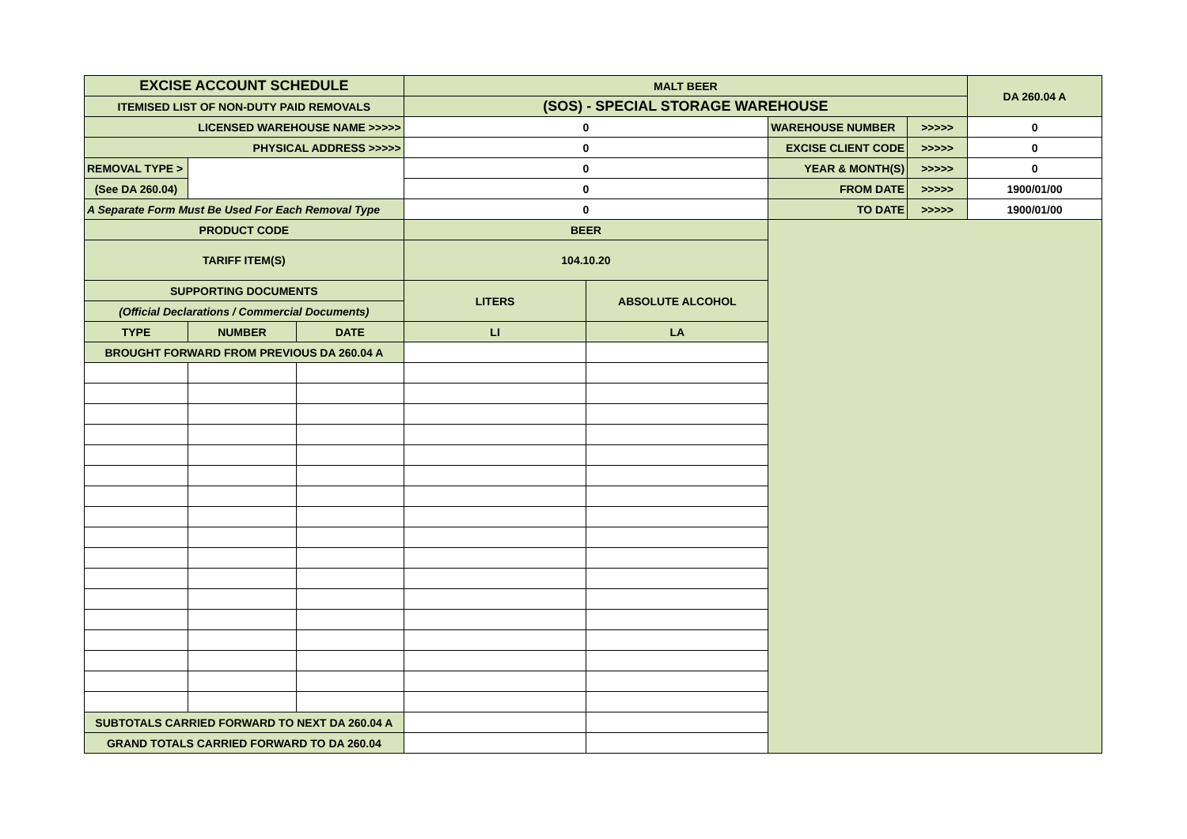| EXCISE ACCOUNT SCHEDULE | | | MALT BEER | | | | DA 260.04 A |
| ITEMISED LIST OF NON-DUTY PAID REMOVALS | | | (SOS) - SPECIAL STORAGE WAREHOUSE | | | | |
| LICENSED WAREHOUSE NAME >>>>> | | | 0 | | WAREHOUSE NUMBER | >>>>> | 0 |
| PHYSICAL ADDRESS >>>>> | | | 0 | | EXCISE CLIENT CODE | >>>>> | 0 |
| REMOVAL TYPE > | | | 0 | | YEAR & MONTH(S) | >>>>> | 0 |
| (See DA 260.04) | | | 0 | | FROM DATE | >>>>> | 1900/01/00 |
| A Separate Form Must Be Used For Each Removal Type | | | 0 | | TO DATE | >>>>> | 1900/01/00 |
| PRODUCT CODE | | | BEER | | | | |
| TARIFF ITEM(S) | | | 104.10.20 | | | | |
| SUPPORTING DOCUMENTS | | | LITERS | ABSOLUTE ALCOHOL | | | |
| (Official Declarations / Commercial Documents) | | | | | | | |
| TYPE | NUMBER | DATE | LI | LA | | | |
| BROUGHT FORWARD FROM PREVIOUS DA 260.04 A | | | | | | | |
| SUBTOTALS CARRIED FORWARD TO NEXT DA 260.04 A | | | | | | | |
| GRAND TOTALS CARRIED FORWARD TO DA 260.04 | | | | | | | |